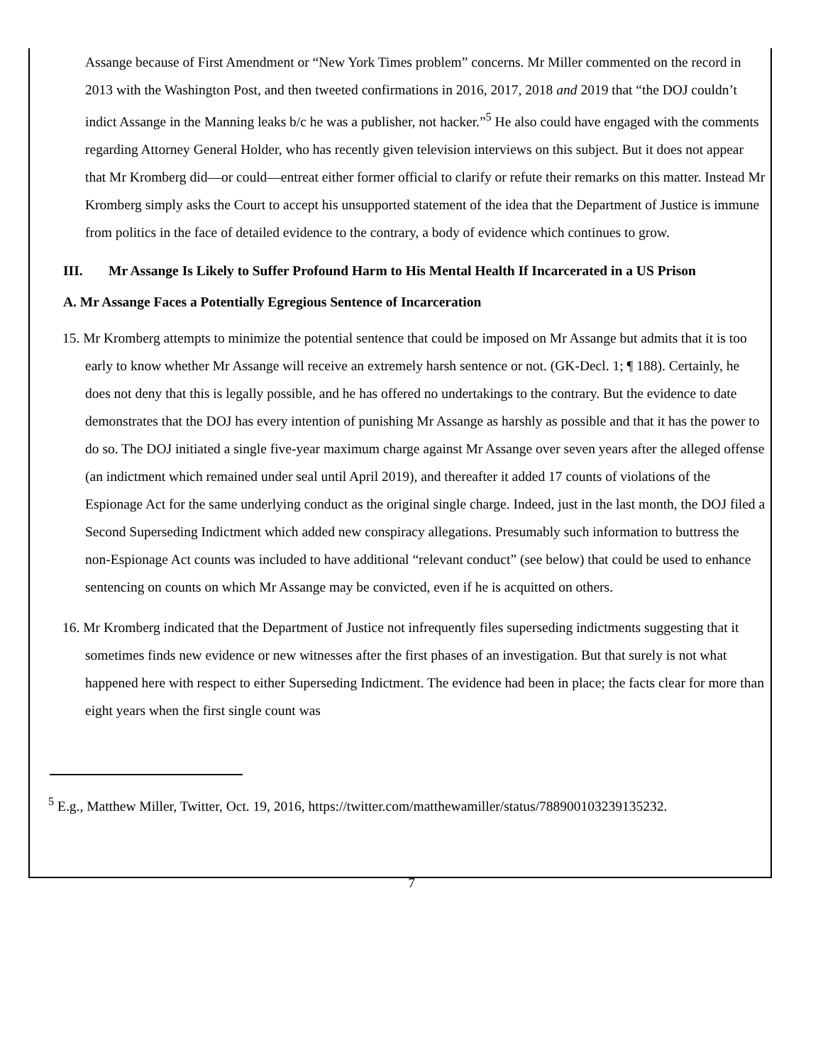Assange because of First Amendment or “New York Times problem” concerns. Mr Miller commented on the record in 2013 with the Washington Post, and then tweeted confirmations in 2016, 2017, 2018 and 2019 that “the DOJ couldn’t indict Assange in the Manning leaks b/c he was a publisher, not hacker.”<sup>5</sup> He also could have engaged with the comments regarding Attorney General Holder, who has recently given television interviews on this subject. But it does not appear that Mr Kromberg did—or could—entreat either former official to clarify or refute their remarks on this matter. Instead Mr Kromberg simply asks the Court to accept his unsupported statement of the idea that the Department of Justice is immune from politics in the face of detailed evidence to the contrary, a body of evidence which continues to grow.
III. Mr Assange Is Likely to Suffer Profound Harm to His Mental Health If Incarcerated in a US Prison
A. Mr Assange Faces a Potentially Egregious Sentence of Incarceration
15. Mr Kromberg attempts to minimize the potential sentence that could be imposed on Mr Assange but admits that it is too early to know whether Mr Assange will receive an extremely harsh sentence or not. (GK-Decl. 1; ¶ 188). Certainly, he does not deny that this is legally possible, and he has offered no undertakings to the contrary. But the evidence to date demonstrates that the DOJ has every intention of punishing Mr Assange as harshly as possible and that it has the power to do so. The DOJ initiated a single five-year maximum charge against Mr Assange over seven years after the alleged offense (an indictment which remained under seal until April 2019), and thereafter it added 17 counts of violations of the Espionage Act for the same underlying conduct as the original single charge. Indeed, just in the last month, the DOJ filed a Second Superseding Indictment which added new conspiracy allegations. Presumably such information to buttress the non-Espionage Act counts was included to have additional “relevant conduct” (see below) that could be used to enhance sentencing on counts on which Mr Assange may be convicted, even if he is acquitted on others.
16. Mr Kromberg indicated that the Department of Justice not infrequently files superseding indictments suggesting that it sometimes finds new evidence or new witnesses after the first phases of an investigation. But that surely is not what happened here with respect to either Superseding Indictment. The evidence had been in place; the facts clear for more than eight years when the first single count was
<sup>5</sup> E.g., Matthew Miller, Twitter, Oct. 19, 2016, https://twitter.com/matthewamiller/status/788900103239135232.
7